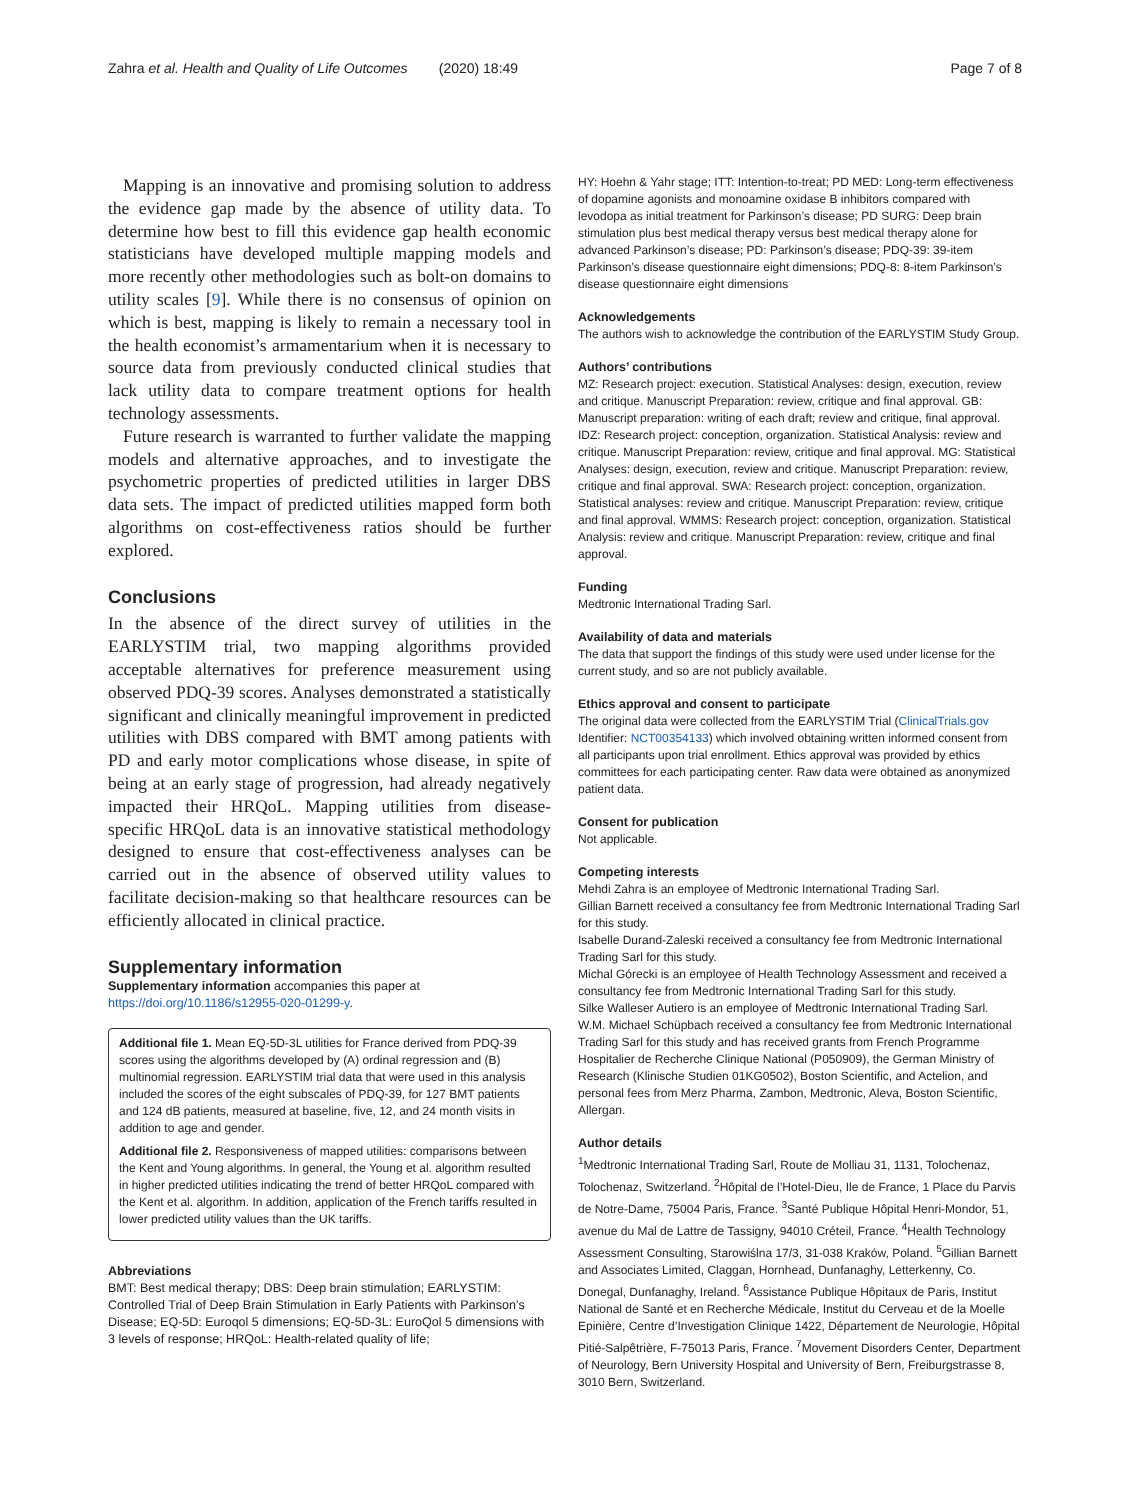Zahra et al. Health and Quality of Life Outcomes (2020) 18:49 Page 7 of 8
Mapping is an innovative and promising solution to address the evidence gap made by the absence of utility data. To determine how best to fill this evidence gap health economic statisticians have developed multiple mapping models and more recently other methodologies such as bolt-on domains to utility scales [9]. While there is no consensus of opinion on which is best, mapping is likely to remain a necessary tool in the health economist’s armamentarium when it is necessary to source data from previously conducted clinical studies that lack utility data to compare treatment options for health technology assessments.
Future research is warranted to further validate the mapping models and alternative approaches, and to investigate the psychometric properties of predicted utilities in larger DBS data sets. The impact of predicted utilities mapped form both algorithms on cost-effectiveness ratios should be further explored.
Conclusions
In the absence of the direct survey of utilities in the EARLYSTIM trial, two mapping algorithms provided acceptable alternatives for preference measurement using observed PDQ-39 scores. Analyses demonstrated a statistically significant and clinically meaningful improvement in predicted utilities with DBS compared with BMT among patients with PD and early motor complications whose disease, in spite of being at an early stage of progression, had already negatively impacted their HRQoL. Mapping utilities from disease-specific HRQoL data is an innovative statistical methodology designed to ensure that cost-effectiveness analyses can be carried out in the absence of observed utility values to facilitate decision-making so that healthcare resources can be efficiently allocated in clinical practice.
Supplementary information
Supplementary information accompanies this paper at https://doi.org/10.1186/s12955-020-01299-y.
Additional file 1. Mean EQ-5D-3L utilities for France derived from PDQ-39 scores using the algorithms developed by (A) ordinal regression and (B) multinomial regression. EARLYSTIM trial data that were used in this analysis included the scores of the eight subscales of PDQ-39, for 127 BMT patients and 124 dB patients, measured at baseline, five, 12, and 24 month visits in addition to age and gender.
Additional file 2. Responsiveness of mapped utilities: comparisons between the Kent and Young algorithms. In general, the Young et al. algorithm resulted in higher predicted utilities indicating the trend of better HRQoL compared with the Kent et al. algorithm. In addition, application of the French tariffs resulted in lower predicted utility values than the UK tariffs.
Abbreviations
BMT: Best medical therapy; DBS: Deep brain stimulation; EARLYSTIM: Controlled Trial of Deep Brain Stimulation in Early Patients with Parkinson’s Disease; EQ-5D: Euroqol 5 dimensions; EQ-5D-3L: EuroQol 5 dimensions with 3 levels of response; HRQoL: Health-related quality of life;
HY: Hoehn & Yahr stage; ITT: Intention-to-treat; PD MED: Long-term effectiveness of dopamine agonists and monoamine oxidase B inhibitors compared with levodopa as initial treatment for Parkinson’s disease; PD SURG: Deep brain stimulation plus best medical therapy versus best medical therapy alone for advanced Parkinson’s disease; PD: Parkinson’s disease; PDQ-39: 39-item Parkinson’s disease questionnaire eight dimensions; PDQ-8: 8-item Parkinson’s disease questionnaire eight dimensions
Acknowledgements
The authors wish to acknowledge the contribution of the EARLYSTIM Study Group.
Authors’ contributions
MZ: Research project: execution. Statistical Analyses: design, execution, review and critique. Manuscript Preparation: review, critique and final approval. GB: Manuscript preparation: writing of each draft; review and critique, final approval. IDZ: Research project: conception, organization. Statistical Analysis: review and critique. Manuscript Preparation: review, critique and final approval. MG: Statistical Analyses: design, execution, review and critique. Manuscript Preparation: review, critique and final approval. SWA: Research project: conception, organization. Statistical analyses: review and critique. Manuscript Preparation: review, critique and final approval. WMMS: Research project: conception, organization. Statistical Analysis: review and critique. Manuscript Preparation: review, critique and final approval.
Funding
Medtronic International Trading Sarl.
Availability of data and materials
The data that support the findings of this study were used under license for the current study, and so are not publicly available.
Ethics approval and consent to participate
The original data were collected from the EARLYSTIM Trial (ClinicalTrials.gov Identifier: NCT00354133) which involved obtaining written informed consent from all participants upon trial enrollment. Ethics approval was provided by ethics committees for each participating center. Raw data were obtained as anonymized patient data.
Consent for publication
Not applicable.
Competing interests
Mehdi Zahra is an employee of Medtronic International Trading Sarl.
Gillian Barnett received a consultancy fee from Medtronic International Trading Sarl for this study.
Isabelle Durand-Zaleski received a consultancy fee from Medtronic International Trading Sarl for this study.
Michal Górecki is an employee of Health Technology Assessment and received a consultancy fee from Medtronic International Trading Sarl for this study.
Silke Walleser Autiero is an employee of Medtronic International Trading Sarl.
W.M. Michael Schüpbach received a consultancy fee from Medtronic International Trading Sarl for this study and has received grants from French Programme Hospitalier de Recherche Clinique National (P050909), the German Ministry of Research (Klinische Studien 01KG0502), Boston Scientific, and Actelion, and personal fees from Merz Pharma, Zambon, Medtronic, Aleva, Boston Scientific, Allergan.
Author details
<sup>1</sup> Medtronic International Trading Sarl, Route de Molliau 31, 1131, Tolochenaz, Tolochenaz, Switzerland. <sup>2</sup>Hôpital de l’Hotel-Dieu, Ile de France, 1 Place du Parvis de Notre-Dame, 75004 Paris, France. <sup>3</sup>Santé Publique Hôpital Henri-Mondor, 51, avenue du Mal de Lattre de Tassigny, 94010 Créteil, France. <sup>4</sup>Health Technology Assessment Consulting, Starowiślna 17/3, 31-038 Kraków, Poland. <sup>5</sup>Gillian Barnett and Associates Limited, Claggan, Hornhead, Dunfanaghy, Letterkenny, Co. Donegal, Dunfanaghy, Ireland. <sup>6</sup>Assistance Publique Hôpitaux de Paris, Institut National de Santé et en Recherche Médicale, Institut du Cerveau et de la Moelle Epinière, Centre d’Investigation Clinique 1422, Département de Neurologie, Hôpital Pitié-Salpêtrière, F-75013 Paris, France. <sup>7</sup>Movement Disorders Center, Department of Neurology, Bern University Hospital and University of Bern, Freiburgstrasse 8, 3010 Bern, Switzerland.